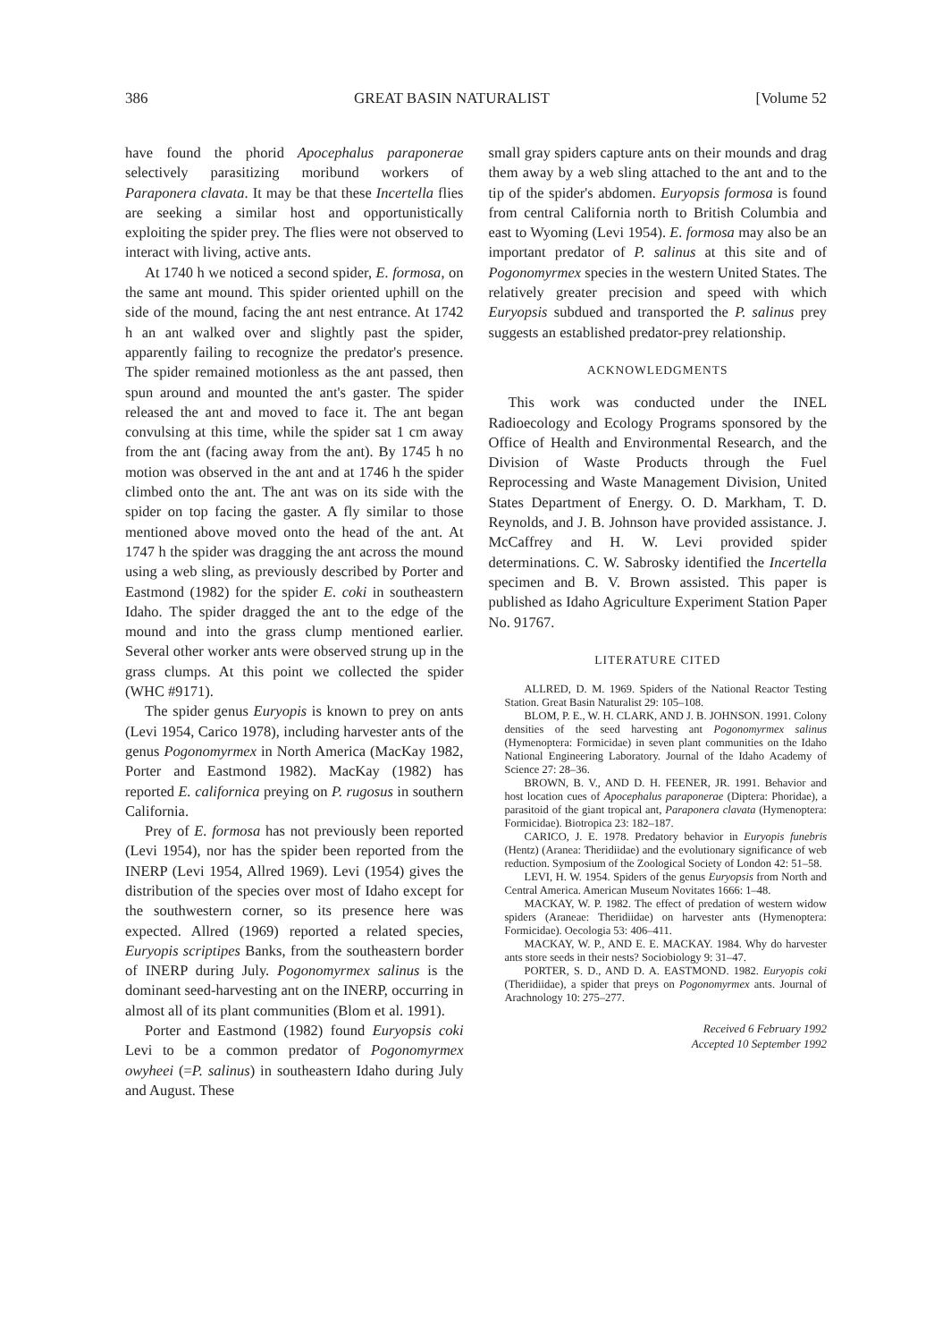386 GREAT BASIN NATURALIST [Volume 52
have found the phorid Apocephalus paraponerae selectively parasitizing moribund workers of Paraponera clavata. It may be that these Incertella flies are seeking a similar host and opportunistically exploiting the spider prey. The flies were not observed to interact with living, active ants.
At 1740 h we noticed a second spider, E. formosa, on the same ant mound. This spider oriented uphill on the side of the mound, facing the ant nest entrance. At 1742 h an ant walked over and slightly past the spider, apparently failing to recognize the predator's presence. The spider remained motionless as the ant passed, then spun around and mounted the ant's gaster. The spider released the ant and moved to face it. The ant began convulsing at this time, while the spider sat 1 cm away from the ant (facing away from the ant). By 1745 h no motion was observed in the ant and at 1746 h the spider climbed onto the ant. The ant was on its side with the spider on top facing the gaster. A fly similar to those mentioned above moved onto the head of the ant. At 1747 h the spider was dragging the ant across the mound using a web sling, as previously described by Porter and Eastmond (1982) for the spider E. coki in southeastern Idaho. The spider dragged the ant to the edge of the mound and into the grass clump mentioned earlier. Several other worker ants were observed strung up in the grass clumps. At this point we collected the spider (WHC #9171).
The spider genus Euryopis is known to prey on ants (Levi 1954, Carico 1978), including harvester ants of the genus Pogonomyrmex in North America (MacKay 1982, Porter and Eastmond 1982). MacKay (1982) has reported E. californica preying on P. rugosus in southern California.
Prey of E. formosa has not previously been reported (Levi 1954), nor has the spider been reported from the INERP (Levi 1954, Allred 1969). Levi (1954) gives the distribution of the species over most of Idaho except for the southwestern corner, so its presence here was expected. Allred (1969) reported a related species, Euryopis scriptipes Banks, from the southeastern border of INERP during July. Pogonomyrmex salinus is the dominant seed-harvesting ant on the INERP, occurring in almost all of its plant communities (Blom et al. 1991).
Porter and Eastmond (1982) found Euryopsis coki Levi to be a common predator of Pogonomyrmex owyheei (=P. salinus) in southeastern Idaho during July and August. These
small gray spiders capture ants on their mounds and drag them away by a web sling attached to the ant and to the tip of the spider's abdomen. Euryopsis formosa is found from central California north to British Columbia and east to Wyoming (Levi 1954). E. formosa may also be an important predator of P. salinus at this site and of Pogonomyrmex species in the western United States. The relatively greater precision and speed with which Euryopsis subdued and transported the P. salinus prey suggests an established predator-prey relationship.
ACKNOWLEDGMENTS
This work was conducted under the INEL Radioecology and Ecology Programs sponsored by the Office of Health and Environmental Research, and the Division of Waste Products through the Fuel Reprocessing and Waste Management Division, United States Department of Energy. O. D. Markham, T. D. Reynolds, and J. B. Johnson have provided assistance. J. McCaffrey and H. W. Levi provided spider determinations. C. W. Sabrosky identified the Incertella specimen and B. V. Brown assisted. This paper is published as Idaho Agriculture Experiment Station Paper No. 91767.
LITERATURE CITED
ALLRED, D. M. 1969. Spiders of the National Reactor Testing Station. Great Basin Naturalist 29: 105–108.
BLOM, P. E., W. H. CLARK, AND J. B. JOHNSON. 1991. Colony densities of the seed harvesting ant Pogonomyrmex salinus (Hymenoptera: Formicidae) in seven plant communities on the Idaho National Engineering Laboratory. Journal of the Idaho Academy of Science 27: 28–36.
BROWN, B. V., AND D. H. FEENER, JR. 1991. Behavior and host location cues of Apocephalus paraponerae (Diptera: Phoridae), a parasitoid of the giant tropical ant, Paraponera clavata (Hymenoptera: Formicidae). Biotropica 23: 182–187.
CARICO, J. E. 1978. Predatory behavior in Euryopis funebris (Hentz) (Aranea: Theridiidae) and the evolutionary significance of web reduction. Symposium of the Zoological Society of London 42: 51–58.
LEVI, H. W. 1954. Spiders of the genus Euryopsis from North and Central America. American Museum Novitates 1666: 1–48.
MACKAY, W. P. 1982. The effect of predation of western widow spiders (Araneae: Theridiidae) on harvester ants (Hymenoptera: Formicidae). Oecologia 53: 406–411.
MACKAY, W. P., AND E. E. MACKAY. 1984. Why do harvester ants store seeds in their nests? Sociobiology 9: 31–47.
PORTER, S. D., AND D. A. EASTMOND. 1982. Euryopis coki (Theridiidae), a spider that preys on Pogonomyrmex ants. Journal of Arachnology 10: 275–277.
Received 6 February 1992
Accepted 10 September 1992